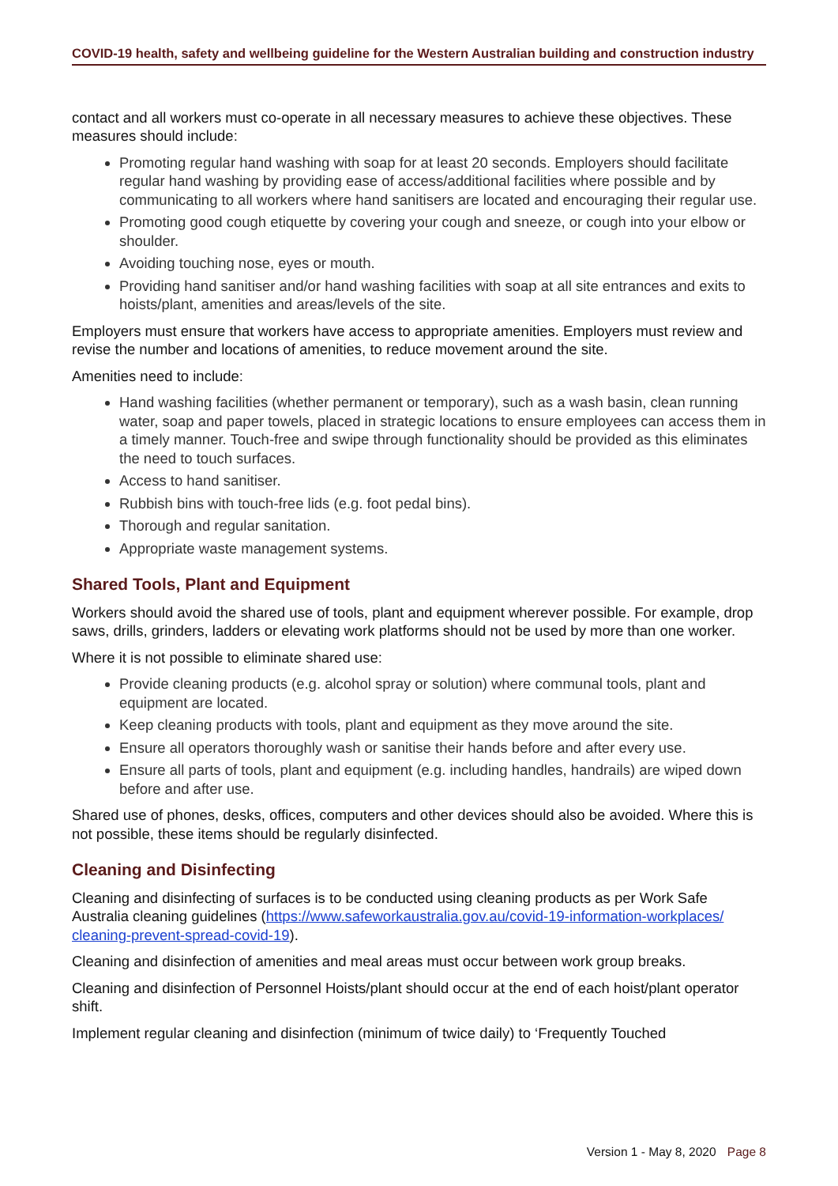COVID-19 health, safety and wellbeing guideline for the Western Australian building and construction industry
contact and all workers must co-operate in all necessary measures to achieve these objectives. These measures should include:
Promoting regular hand washing with soap for at least 20 seconds. Employers should facilitate regular hand washing by providing ease of access/additional facilities where possible and by communicating to all workers where hand sanitisers are located and encouraging their regular use.
Promoting good cough etiquette by covering your cough and sneeze, or cough into your elbow or shoulder.
Avoiding touching nose, eyes or mouth.
Providing hand sanitiser and/or hand washing facilities with soap at all site entrances and exits to hoists/plant, amenities and areas/levels of the site.
Employers must ensure that workers have access to appropriate amenities. Employers must review and revise the number and locations of amenities, to reduce movement around the site.
Amenities need to include:
Hand washing facilities (whether permanent or temporary), such as a wash basin, clean running water, soap and paper towels, placed in strategic locations to ensure employees can access them in a timely manner. Touch-free and swipe through functionality should be provided as this eliminates the need to touch surfaces.
Access to hand sanitiser.
Rubbish bins with touch-free lids (e.g. foot pedal bins).
Thorough and regular sanitation.
Appropriate waste management systems.
Shared Tools, Plant and Equipment
Workers should avoid the shared use of tools, plant and equipment wherever possible. For example, drop saws, drills, grinders, ladders or elevating work platforms should not be used by more than one worker.
Where it is not possible to eliminate shared use:
Provide cleaning products (e.g. alcohol spray or solution) where communal tools, plant and equipment are located.
Keep cleaning products with tools, plant and equipment as they move around the site.
Ensure all operators thoroughly wash or sanitise their hands before and after every use.
Ensure all parts of tools, plant and equipment (e.g. including handles, handrails) are wiped down before and after use.
Shared use of phones, desks, offices, computers and other devices should also be avoided. Where this is not possible, these items should be regularly disinfected.
Cleaning and Disinfecting
Cleaning and disinfecting of surfaces is to be conducted using cleaning products as per Work Safe Australia cleaning guidelines (https://www.safeworkaustralia.gov.au/covid-19-information-workplaces/ cleaning-prevent-spread-covid-19).
Cleaning and disinfection of amenities and meal areas must occur between work group breaks.
Cleaning and disinfection of Personnel Hoists/plant should occur at the end of each hoist/plant operator shift.
Implement regular cleaning and disinfection (minimum of twice daily) to ‘Frequently Touched
Version 1 - May 8, 2020 Page 8